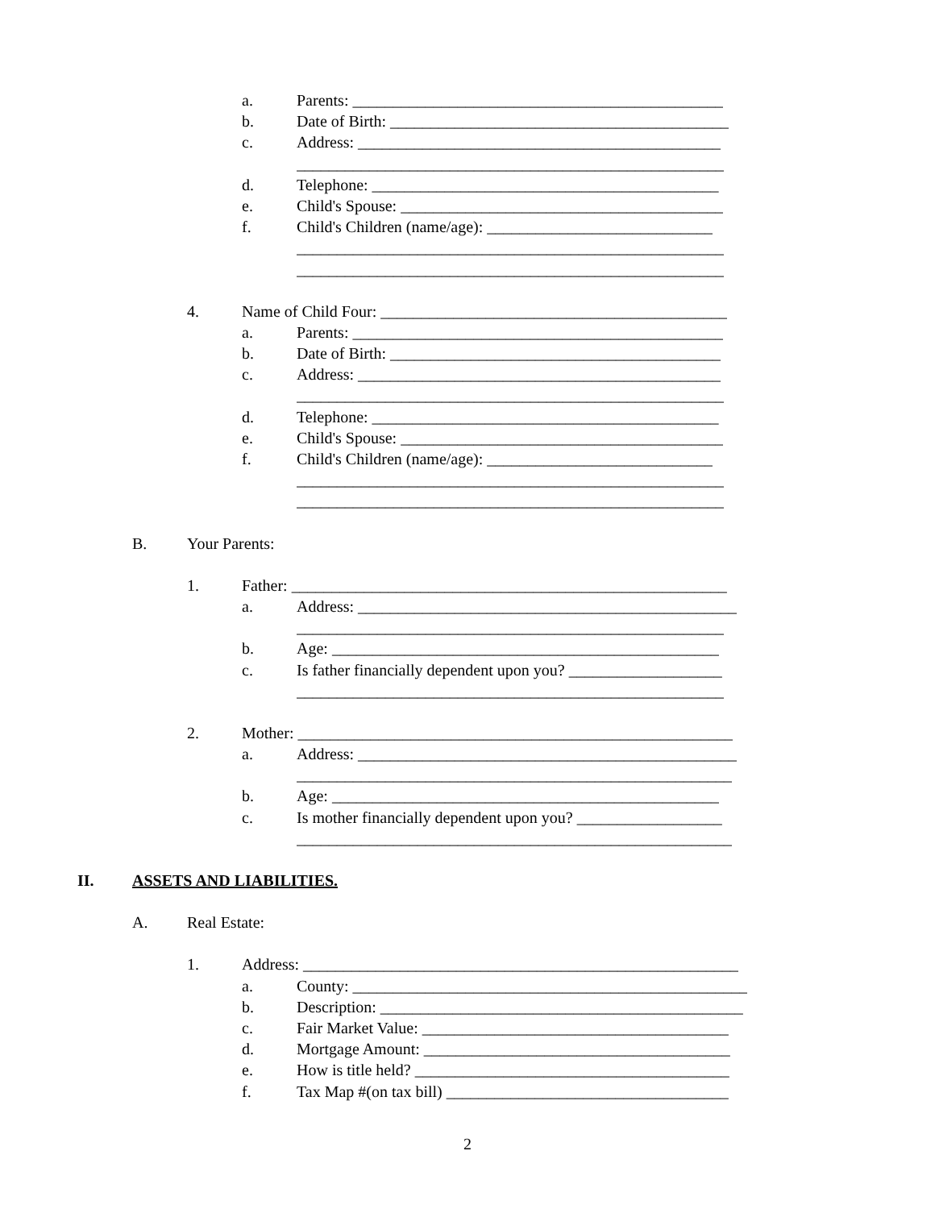a. Parents: ______________________________________________
b. Date of Birth: __________________________________________
c. Address: _____________________________________________
_____________________________________________________
d. Telephone: ___________________________________________
e. Child's Spouse: ________________________________________
f. Child's Children (name/age): ____________________________
_____________________________________________________
_____________________________________________________
4. Name of Child Four: ___________________________________________
a. Parents: ______________________________________________
b. Date of Birth: _________________________________________
c. Address: _____________________________________________
_____________________________________________________
d. Telephone: ___________________________________________
e. Child's Spouse: ________________________________________
f. Child's Children (name/age): ____________________________
_____________________________________________________
_____________________________________________________
B. Your Parents:
1. Father: ______________________________________________________
a. Address: _______________________________________________
_____________________________________________________
b. Age: ________________________________________________
c. Is father financially dependent upon you? ___________________
_____________________________________________________
2. Mother: ______________________________________________________
a. Address: _______________________________________________
______________________________________________________
b. Age: ________________________________________________
c. Is mother financially dependent upon you? __________________
______________________________________________________
II. ASSETS AND LIABILITIES.
A. Real Estate:
1. Address: ______________________________________________________
a. County: _________________________________________________
b. Description: _____________________________________________
c. Fair Market Value: ______________________________________
d. Mortgage Amount: ______________________________________
e. How is title held? _______________________________________
f. Tax Map #(on tax bill) ___________________________________
2